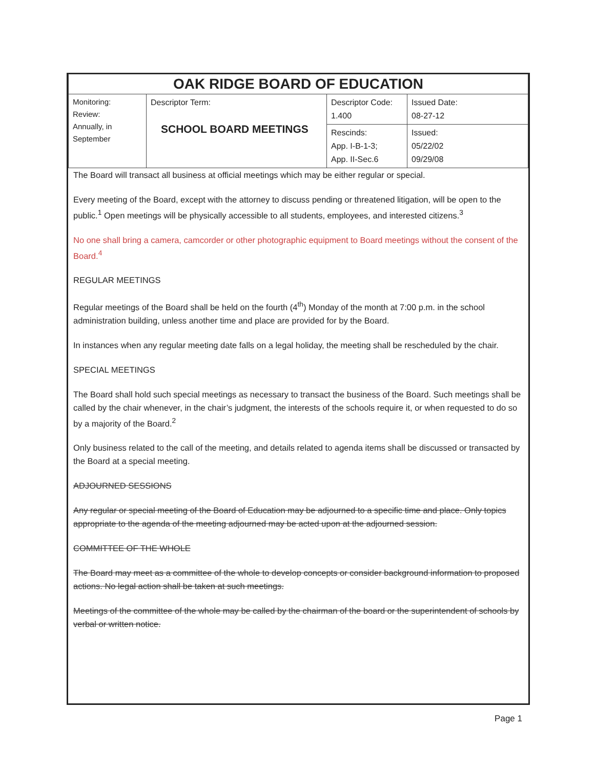| OAK RIDGE BOARD OF EDUCATION | | | |
| Monitoring: Review: Annually, in September | Descriptor Term: SCHOOL BOARD MEETINGS | Descriptor Code: 1.400 | Issued Date: 08-27-12 |
| | | Rescinds: App. I-B-1-3; App. II-Sec.6 | Issued: 05/22/02 09/29/08 |
The Board will transact all business at official meetings which may be either regular or special.
Every meeting of the Board, except with the attorney to discuss pending or threatened litigation, will be open to the public.<sup>1</sup> Open meetings will be physically accessible to all students, employees, and interested citizens.<sup>3</sup>
No one shall bring a camera, camcorder or other photographic equipment to Board meetings without the consent of the Board.<sup>4</sup>
REGULAR MEETINGS
Regular meetings of the Board shall be held on the fourth (4<sup>th</sup>) Monday of the month at 7:00 p.m. in the school administration building, unless another time and place are provided for by the Board.
In instances when any regular meeting date falls on a legal holiday, the meeting shall be rescheduled by the chair.
SPECIAL MEETINGS
The Board shall hold such special meetings as necessary to transact the business of the Board. Such meetings shall be called by the chair whenever, in the chair’s judgment, the interests of the schools require it, or when requested to do so by a majority of the Board.<sup>2</sup>
Only business related to the call of the meeting, and details related to agenda items shall be discussed or transacted by the Board at a special meeting.
ADJOURNED SESSIONS
Any regular or special meeting of the Board of Education may be adjourned to a specific time and place. Only topics appropriate to the agenda of the meeting adjourned may be acted upon at the adjourned session.
COMMITTEE OF THE WHOLE
The Board may meet as a committee of the whole to develop concepts or consider background information to proposed actions. No legal action shall be taken at such meetings.
Meetings of the committee of the whole may be called by the chairman of the board or the superintendent of schools by verbal or written notice.
Page 1